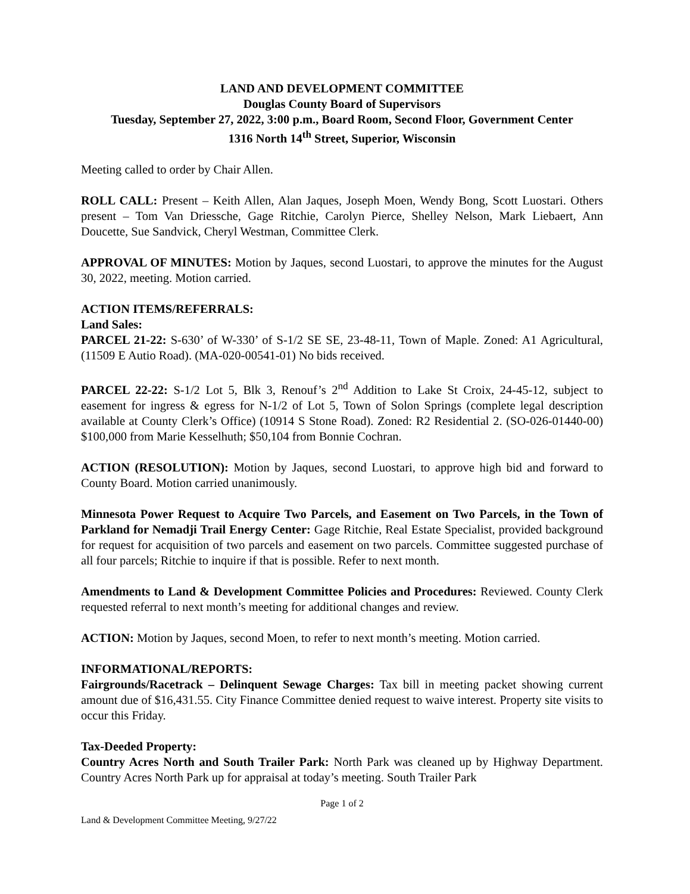LAND AND DEVELOPMENT COMMITTEE
Douglas County Board of Supervisors
Tuesday, September 27, 2022, 3:00 p.m., Board Room, Second Floor, Government Center
1316 North 14<sup>th</sup> Street, Superior, Wisconsin
Meeting called to order by Chair Allen.
ROLL CALL: Present – Keith Allen, Alan Jaques, Joseph Moen, Wendy Bong, Scott Luostari. Others present – Tom Van Driessche, Gage Ritchie, Carolyn Pierce, Shelley Nelson, Mark Liebaert, Ann Doucette, Sue Sandvick, Cheryl Westman, Committee Clerk.
APPROVAL OF MINUTES: Motion by Jaques, second Luostari, to approve the minutes for the August 30, 2022, meeting. Motion carried.
ACTION ITEMS/REFERRALS:
Land Sales:
PARCEL 21-22: S-630’ of W-330’ of S-1/2 SE SE, 23-48-11, Town of Maple. Zoned: A1 Agricultural, (11509 E Autio Road). (MA-020-00541-01) No bids received.
PARCEL 22-22: S-1/2 Lot 5, Blk 3, Renouf’s 2<sup>nd</sup> Addition to Lake St Croix, 24-45-12, subject to easement for ingress & egress for N-1/2 of Lot 5, Town of Solon Springs (complete legal description available at County Clerk’s Office) (10914 S Stone Road). Zoned: R2 Residential 2. (SO-026-01440-00) $100,000 from Marie Kesselhuth; $50,104 from Bonnie Cochran.
ACTION (RESOLUTION): Motion by Jaques, second Luostari, to approve high bid and forward to County Board. Motion carried unanimously.
Minnesota Power Request to Acquire Two Parcels, and Easement on Two Parcels, in the Town of Parkland for Nemadji Trail Energy Center: Gage Ritchie, Real Estate Specialist, provided background for request for acquisition of two parcels and easement on two parcels. Committee suggested purchase of all four parcels; Ritchie to inquire if that is possible. Refer to next month.
Amendments to Land & Development Committee Policies and Procedures: Reviewed. County Clerk requested referral to next month’s meeting for additional changes and review.
ACTION: Motion by Jaques, second Moen, to refer to next month’s meeting. Motion carried.
INFORMATIONAL/REPORTS:
Fairgrounds/Racetrack – Delinquent Sewage Charges: Tax bill in meeting packet showing current amount due of $16,431.55. City Finance Committee denied request to waive interest. Property site visits to occur this Friday.
Tax-Deeded Property:
Country Acres North and South Trailer Park: North Park was cleaned up by Highway Department. Country Acres North Park up for appraisal at today’s meeting. South Trailer Park
Page 1 of 2
Land & Development Committee Meeting, 9/27/22